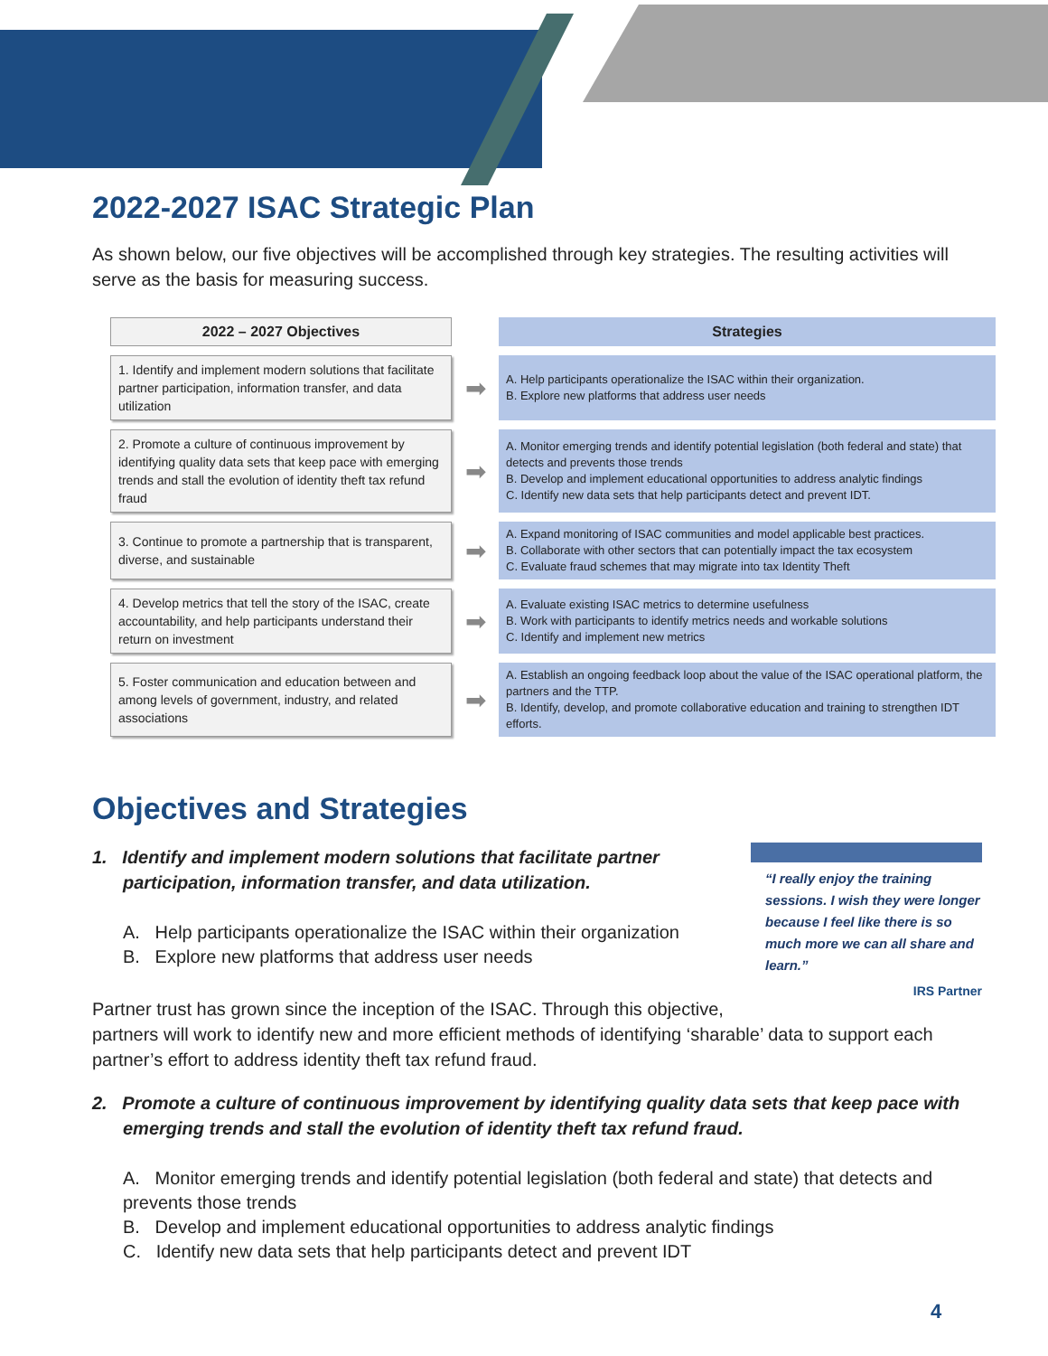2022-2027 ISAC Strategic Plan
As shown below, our five objectives will be accomplished through key strategies. The resulting activities will serve as the basis for measuring success.
| 2022 – 2027 Objectives | | Strategies |
| 1. Identify and implement modern solutions that facilitate partner participation, information transfer, and data utilization | ➡ | A. Help participants operationalize the ISAC within their organization. B. Explore new platforms that address user needs |
| 2. Promote a culture of continuous improvement by identifying quality data sets that keep pace with emerging trends and stall the evolution of identity theft tax refund fraud | ➡ | A. Monitor emerging trends and identify potential legislation (both federal and state) that detects and prevents those trends B. Develop and implement educational opportunities to address analytic findings C. Identify new data sets that help participants detect and prevent IDT. |
| 3. Continue to promote a partnership that is transparent, diverse, and sustainable | ➡ | A. Expand monitoring of ISAC communities and model applicable best practices. B. Collaborate with other sectors that can potentially impact the tax ecosystem C. Evaluate fraud schemes that may migrate into tax Identity Theft |
| 4. Develop metrics that tell the story of the ISAC, create accountability, and help participants understand their return on investment | ➡ | A. Evaluate existing ISAC metrics to determine usefulness B. Work with participants to identify metrics needs and workable solutions C. Identify and implement new metrics |
| 5. Foster communication and education between and among levels of government, industry, and related associations | ➡ | A. Establish an ongoing feedback loop about the value of the ISAC operational platform, the partners and the TTP. B. Identify, develop, and promote collaborative education and training to strengthen IDT efforts. |
Objectives and Strategies
“I really enjoy the training sessions. I wish they were longer because I feel like there is so much more we can all share and learn.”
IRS Partner
1. Identify and implement modern solutions that facilitate partner participation, information transfer, and data utilization.
A. Help participants operationalize the ISAC within their organization
B. Explore new platforms that address user needs
Partner trust has grown since the inception of the ISAC. Through this objective, partners will work to identify new and more efficient methods of identifying ‘sharable’ data to support each partner’s effort to address identity theft tax refund fraud.
2. Promote a culture of continuous improvement by identifying quality data sets that keep pace with emerging trends and stall the evolution of identity theft tax refund fraud.
A. Monitor emerging trends and identify potential legislation (both federal and state) that detects and prevents those trends
B. Develop and implement educational opportunities to address analytic findings
C. Identify new data sets that help participants detect and prevent IDT
4